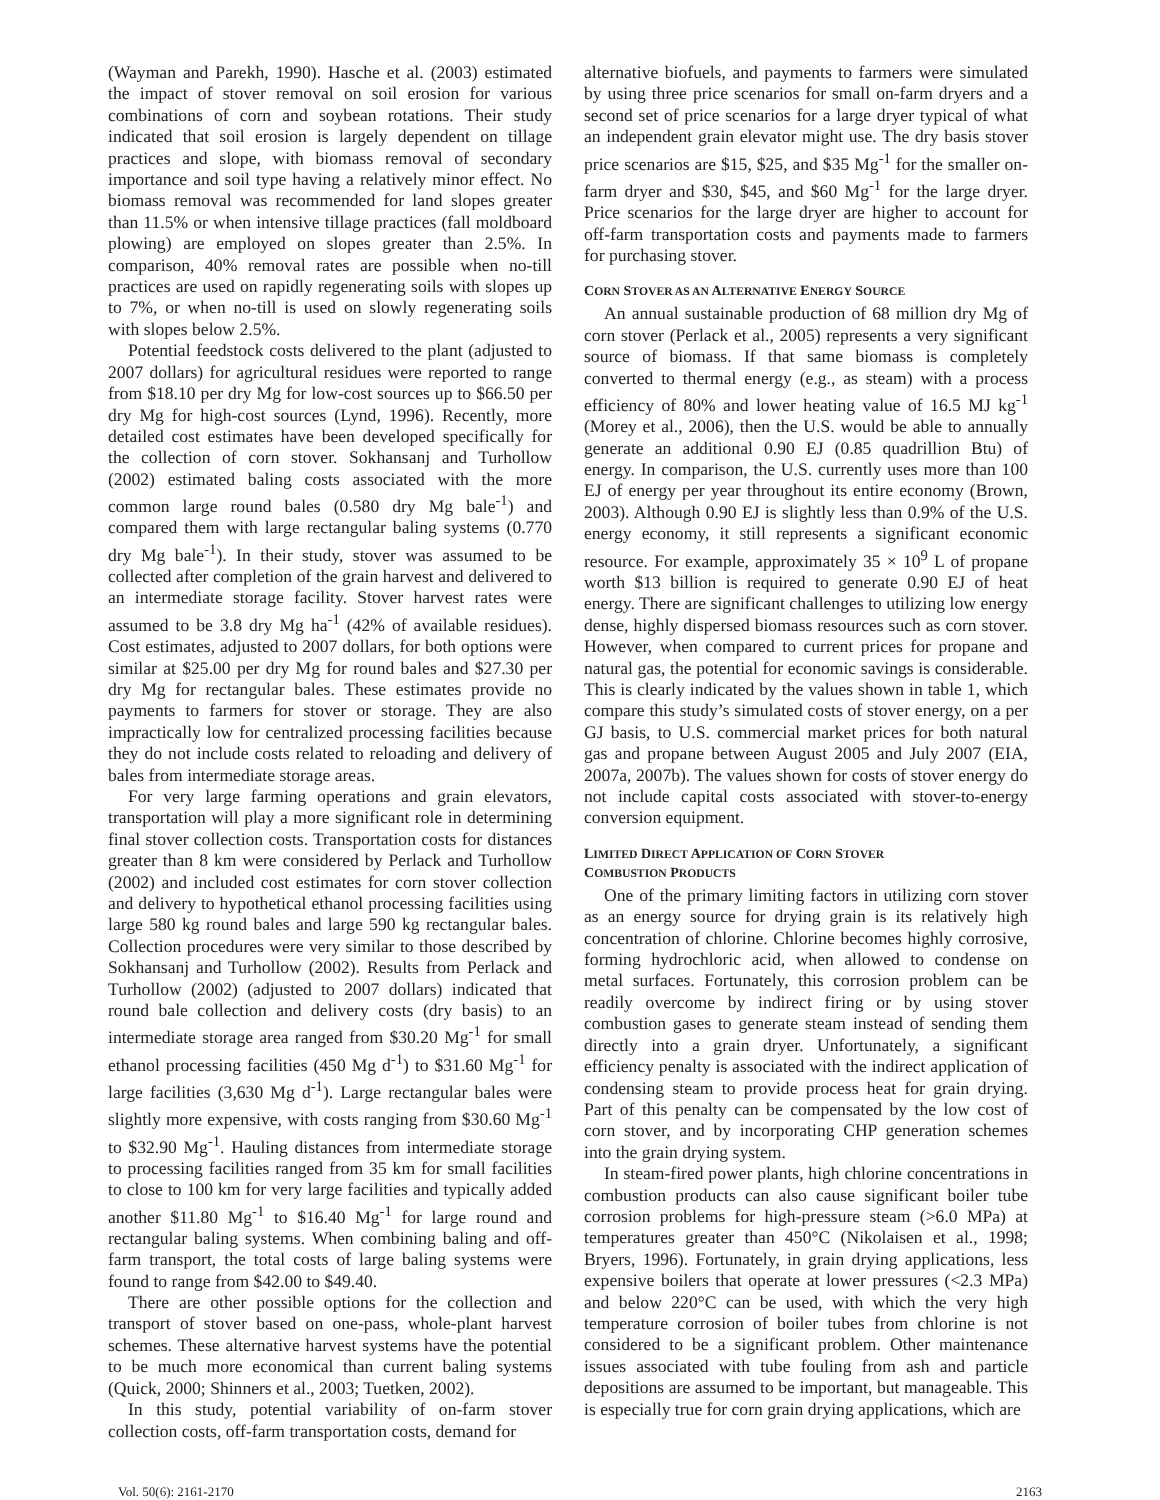(Wayman and Parekh, 1990). Hasche et al. (2003) estimated the impact of stover removal on soil erosion for various combinations of corn and soybean rotations. Their study indicated that soil erosion is largely dependent on tillage practices and slope, with biomass removal of secondary importance and soil type having a relatively minor effect. No biomass removal was recommended for land slopes greater than 11.5% or when intensive tillage practices (fall moldboard plowing) are employed on slopes greater than 2.5%. In comparison, 40% removal rates are possible when no-till practices are used on rapidly regenerating soils with slopes up to 7%, or when no-till is used on slowly regenerating soils with slopes below 2.5%.
Potential feedstock costs delivered to the plant (adjusted to 2007 dollars) for agricultural residues were reported to range from $18.10 per dry Mg for low-cost sources up to $66.50 per dry Mg for high-cost sources (Lynd, 1996). Recently, more detailed cost estimates have been developed specifically for the collection of corn stover. Sokhansanj and Turhollow (2002) estimated baling costs associated with the more common large round bales (0.580 dry Mg bale<sup>-1</sup>) and compared them with large rectangular baling systems (0.770 dry Mg bale<sup>-1</sup>). In their study, stover was assumed to be collected after completion of the grain harvest and delivered to an intermediate storage facility. Stover harvest rates were assumed to be 3.8 dry Mg ha<sup>-1</sup> (42% of available residues). Cost estimates, adjusted to 2007 dollars, for both options were similar at $25.00 per dry Mg for round bales and $27.30 per dry Mg for rectangular bales. These estimates provide no payments to farmers for stover or storage. They are also impractically low for centralized processing facilities because they do not include costs related to reloading and delivery of bales from intermediate storage areas.
For very large farming operations and grain elevators, transportation will play a more significant role in determining final stover collection costs. Transportation costs for distances greater than 8 km were considered by Perlack and Turhollow (2002) and included cost estimates for corn stover collection and delivery to hypothetical ethanol processing facilities using large 580 kg round bales and large 590 kg rectangular bales. Collection procedures were very similar to those described by Sokhansanj and Turhollow (2002). Results from Perlack and Turhollow (2002) (adjusted to 2007 dollars) indicated that round bale collection and delivery costs (dry basis) to an intermediate storage area ranged from $30.20 Mg<sup>-1</sup> for small ethanol processing facilities (450 Mg d<sup>-1</sup>) to $31.60 Mg<sup>-1</sup> for large facilities (3,630 Mg d<sup>-1</sup>). Large rectangular bales were slightly more expensive, with costs ranging from $30.60 Mg<sup>-1</sup> to $32.90 Mg<sup>-1</sup>. Hauling distances from intermediate storage to processing facilities ranged from 35 km for small facilities to close to 100 km for very large facilities and typically added another $11.80 Mg<sup>-1</sup> to $16.40 Mg<sup>-1</sup> for large round and rectangular baling systems. When combining baling and off-farm transport, the total costs of large baling systems were found to range from $42.00 to $49.40.
There are other possible options for the collection and transport of stover based on one-pass, whole-plant harvest schemes. These alternative harvest systems have the potential to be much more economical than current baling systems (Quick, 2000; Shinners et al., 2003; Tuetken, 2002).
In this study, potential variability of on-farm stover collection costs, off-farm transportation costs, demand for
alternative biofuels, and payments to farmers were simulated by using three price scenarios for small on-farm dryers and a second set of price scenarios for a large dryer typical of what an independent grain elevator might use. The dry basis stover price scenarios are $15, $25, and $35 Mg<sup>-1</sup> for the smaller on-farm dryer and $30, $45, and $60 Mg<sup>-1</sup> for the large dryer. Price scenarios for the large dryer are higher to account for off-farm transportation costs and payments made to farmers for purchasing stover.
CORN STOVER AS AN ALTERNATIVE ENERGY SOURCE
An annual sustainable production of 68 million dry Mg of corn stover (Perlack et al., 2005) represents a very significant source of biomass. If that same biomass is completely converted to thermal energy (e.g., as steam) with a process efficiency of 80% and lower heating value of 16.5 MJ kg<sup>-1</sup> (Morey et al., 2006), then the U.S. would be able to annually generate an additional 0.90 EJ (0.85 quadrillion Btu) of energy. In comparison, the U.S. currently uses more than 100 EJ of energy per year throughout its entire economy (Brown, 2003). Although 0.90 EJ is slightly less than 0.9% of the U.S. energy economy, it still represents a significant economic resource. For example, approximately 35 × 10<sup>9</sup> L of propane worth $13 billion is required to generate 0.90 EJ of heat energy. There are significant challenges to utilizing low energy dense, highly dispersed biomass resources such as corn stover. However, when compared to current prices for propane and natural gas, the potential for economic savings is considerable. This is clearly indicated by the values shown in table 1, which compare this study’s simulated costs of stover energy, on a per GJ basis, to U.S. commercial market prices for both natural gas and propane between August 2005 and July 2007 (EIA, 2007a, 2007b). The values shown for costs of stover energy do not include capital costs associated with stover-to-energy conversion equipment.
LIMITED DIRECT APPLICATION OF CORN STOVER
COMBUSTION PRODUCTS
One of the primary limiting factors in utilizing corn stover as an energy source for drying grain is its relatively high concentration of chlorine. Chlorine becomes highly corrosive, forming hydrochloric acid, when allowed to condense on metal surfaces. Fortunately, this corrosion problem can be readily overcome by indirect firing or by using stover combustion gases to generate steam instead of sending them directly into a grain dryer. Unfortunately, a significant efficiency penalty is associated with the indirect application of condensing steam to provide process heat for grain drying. Part of this penalty can be compensated by the low cost of corn stover, and by incorporating CHP generation schemes into the grain drying system.
In steam-fired power plants, high chlorine concentrations in combustion products can also cause significant boiler tube corrosion problems for high-pressure steam (>6.0 MPa) at temperatures greater than 450°C (Nikolaisen et al., 1998; Bryers, 1996). Fortunately, in grain drying applications, less expensive boilers that operate at lower pressures (<2.3 MPa) and below 220°C can be used, with which the very high temperature corrosion of boiler tubes from chlorine is not considered to be a significant problem. Other maintenance issues associated with tube fouling from ash and particle depositions are assumed to be important, but manageable. This is especially true for corn grain drying applications, which are
Vol. 50(6): 2161-2170 2163